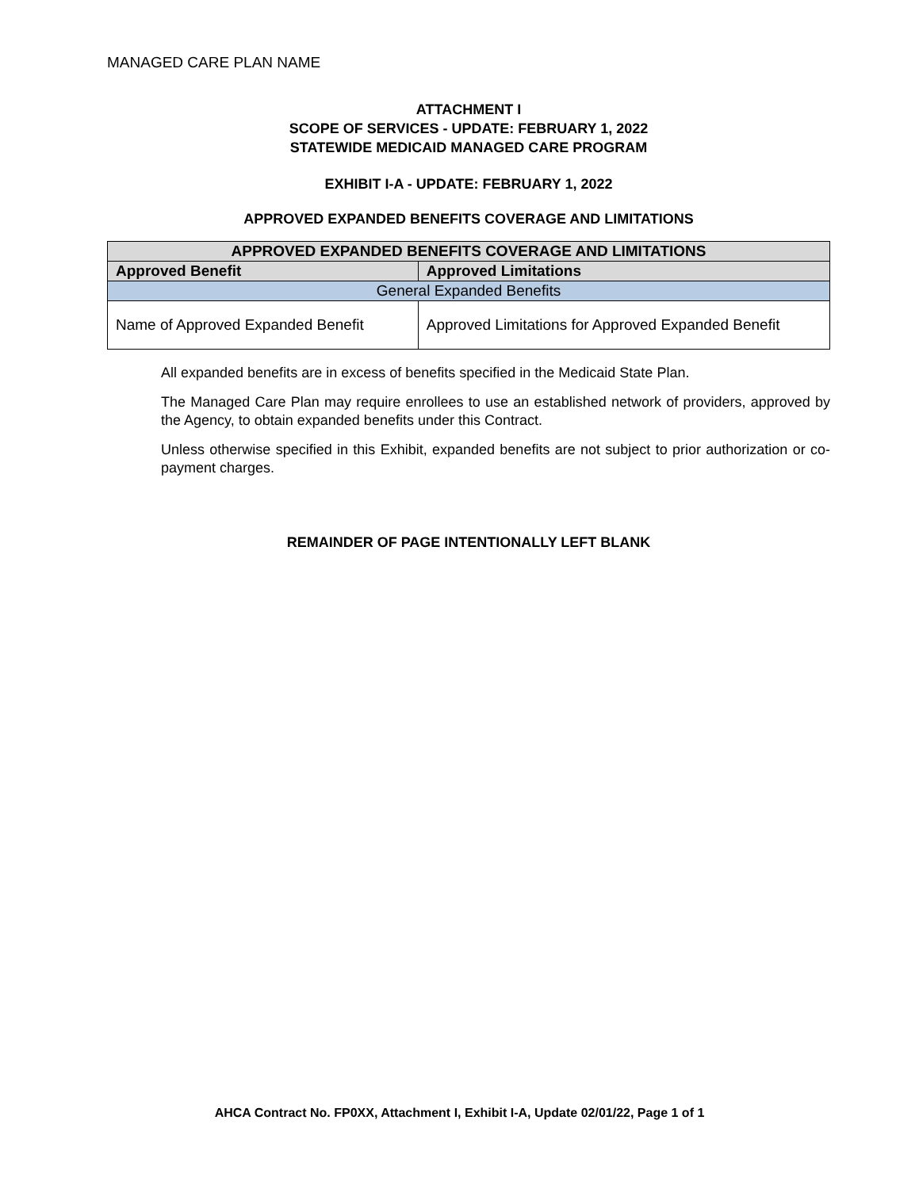MANAGED CARE PLAN NAME
ATTACHMENT I
SCOPE OF SERVICES - UPDATE: FEBRUARY 1, 2022
STATEWIDE MEDICAID MANAGED CARE PROGRAM
EXHIBIT I-A - UPDATE: FEBRUARY 1, 2022
APPROVED EXPANDED BENEFITS COVERAGE AND LIMITATIONS
| APPROVED EXPANDED BENEFITS COVERAGE AND LIMITATIONS | |
| --- | --- |
| Approved Benefit | Approved Limitations |
| General Expanded Benefits | |
| Name of Approved Expanded Benefit | Approved Limitations for Approved Expanded Benefit |
All expanded benefits are in excess of benefits specified in the Medicaid State Plan.
The Managed Care Plan may require enrollees to use an established network of providers, approved by the Agency, to obtain expanded benefits under this Contract.
Unless otherwise specified in this Exhibit, expanded benefits are not subject to prior authorization or co-payment charges.
REMAINDER OF PAGE INTENTIONALLY LEFT BLANK
AHCA Contract No. FP0XX, Attachment I, Exhibit I-A, Update 02/01/22, Page 1 of 1